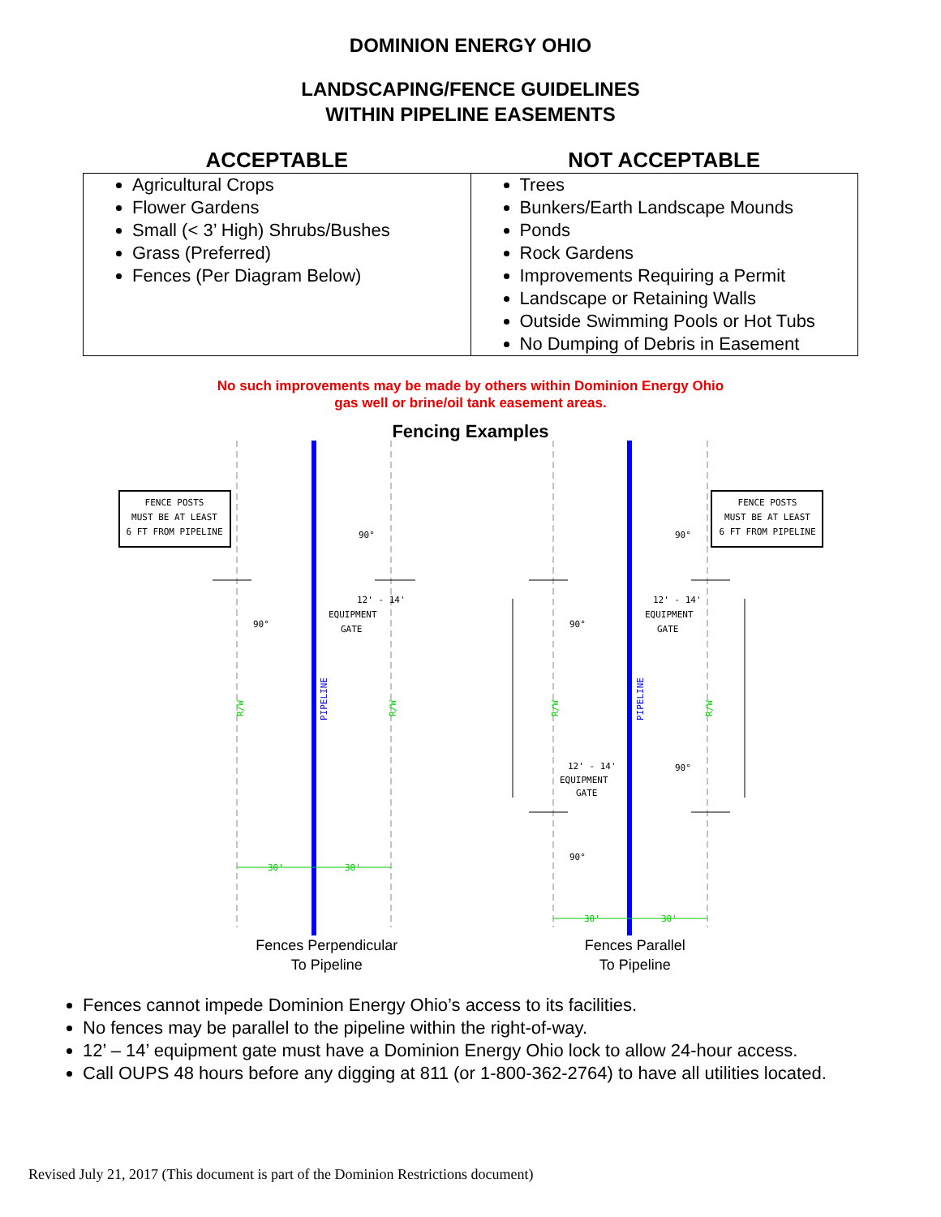DOMINION ENERGY OHIO
LANDSCAPING/FENCE GUIDELINES
WITHIN PIPELINE EASEMENTS
| ACCEPTABLE | NOT ACCEPTABLE |
| --- | --- |
| Agricultural Crops Flower Gardens Small (< 3’ High) Shrubs/Bushes Grass (Preferred) Fences (Per Diagram Below) | Trees Bunkers/Earth Landscape Mounds Ponds Rock Gardens Improvements Requiring a Permit Landscape or Retaining Walls Outside Swimming Pools or Hot Tubs No Dumping of Debris in Easement |
No such improvements may be made by others within Dominion Energy Ohio
gas well or brine/oil tank easement areas.
Fencing Examples
FENCE POSTS
MUST BE AT LEAST
6 FT FROM PIPELINE
FENCE POSTS
MUST BE AT LEAST
6 FT FROM PIPELINE
12' - 14'
EQUIPMENT
GATE
12' - 14'
EQUIPMENT
GATE
12' - 14'
EQUIPMENT
GATE
90°
90°
90°
90°
90°
90°
R/W
R/W
R/W
R/W
PIPELINE
PIPELINE
30'
30'
30'
30'
Fences Perpendicular
To Pipeline
Fences Parallel
To Pipeline
Fences cannot impede Dominion Energy Ohio’s access to its facilities.
No fences may be parallel to the pipeline within the right-of-way.
12’ – 14’ equipment gate must have a Dominion Energy Ohio lock to allow 24-hour access.
Call OUPS 48 hours before any digging at 811 (or 1-800-362-2764) to have all utilities located.
Revised July 21, 2017 (This document is part of the Dominion Restrictions document)